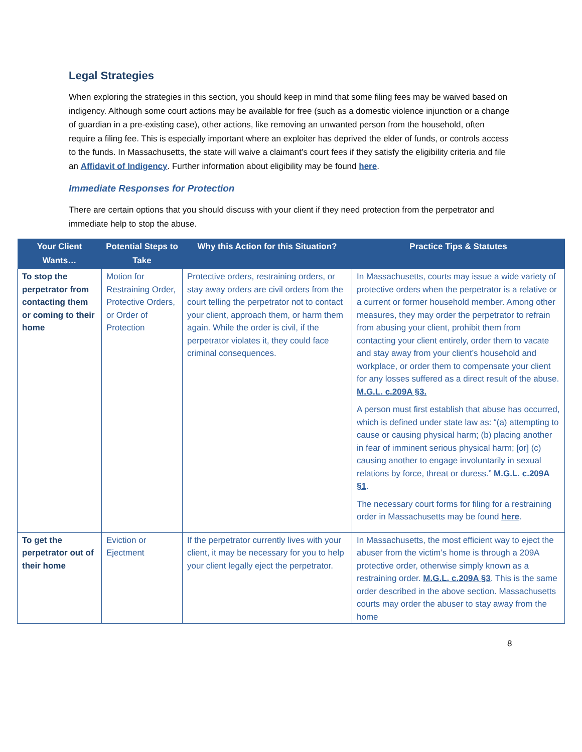Legal Strategies
When exploring the strategies in this section, you should keep in mind that some filing fees may be waived based on indigency. Although some court actions may be available for free (such as a domestic violence injunction or a change of guardian in a pre-existing case), other actions, like removing an unwanted person from the household, often require a filing fee. This is especially important where an exploiter has deprived the elder of funds, or controls access to the funds. In Massachusetts, the state will waive a claimant’s court fees if they satisfy the eligibility criteria and file an Affidavit of Indigency. Further information about eligibility may be found here.
Immediate Responses for Protection
There are certain options that you should discuss with your client if they need protection from the perpetrator and immediate help to stop the abuse.
| Your Client Wants… | Potential Steps to Take | Why this Action for this Situation? | Practice Tips & Statutes |
| --- | --- | --- | --- |
| To stop the perpetrator from contacting them or coming to their home | Motion for Restraining Order, Protective Orders, or Order of Protection | Protective orders, restraining orders, or stay away orders are civil orders from the court telling the perpetrator not to contact your client, approach them, or harm them again. While the order is civil, if the perpetrator violates it, they could face criminal consequences. | In Massachusetts, courts may issue a wide variety of protective orders when the perpetrator is a relative or a current or former household member. Among other measures, they may order the perpetrator to refrain from abusing your client, prohibit them from contacting your client entirely, order them to vacate and stay away from your client’s household and workplace, or order them to compensate your client for any losses suffered as a direct result of the abuse. M.G.L. c.209A §3. A person must first establish that abuse has occurred, which is defined under state law as: “(a) attempting to cause or causing physical harm; (b) placing another in fear of imminent serious physical harm; [or] (c) causing another to engage involuntarily in sexual relations by force, threat or duress.” M.G.L. c.209A §1 . The necessary court forms for filing for a restraining order in Massachusetts may be found here . |
| To get the perpetrator out of their home | Eviction or Ejectment | If the perpetrator currently lives with your client, it may be necessary for you to help your client legally eject the perpetrator. | In Massachusetts, the most efficient way to eject the abuser from the victim’s home is through a 209A protective order, otherwise simply known as a restraining order. M.G.L. c.209A §3 . This is the same order described in the above section. Massachusetts courts may order the abuser to stay away from the home |
8